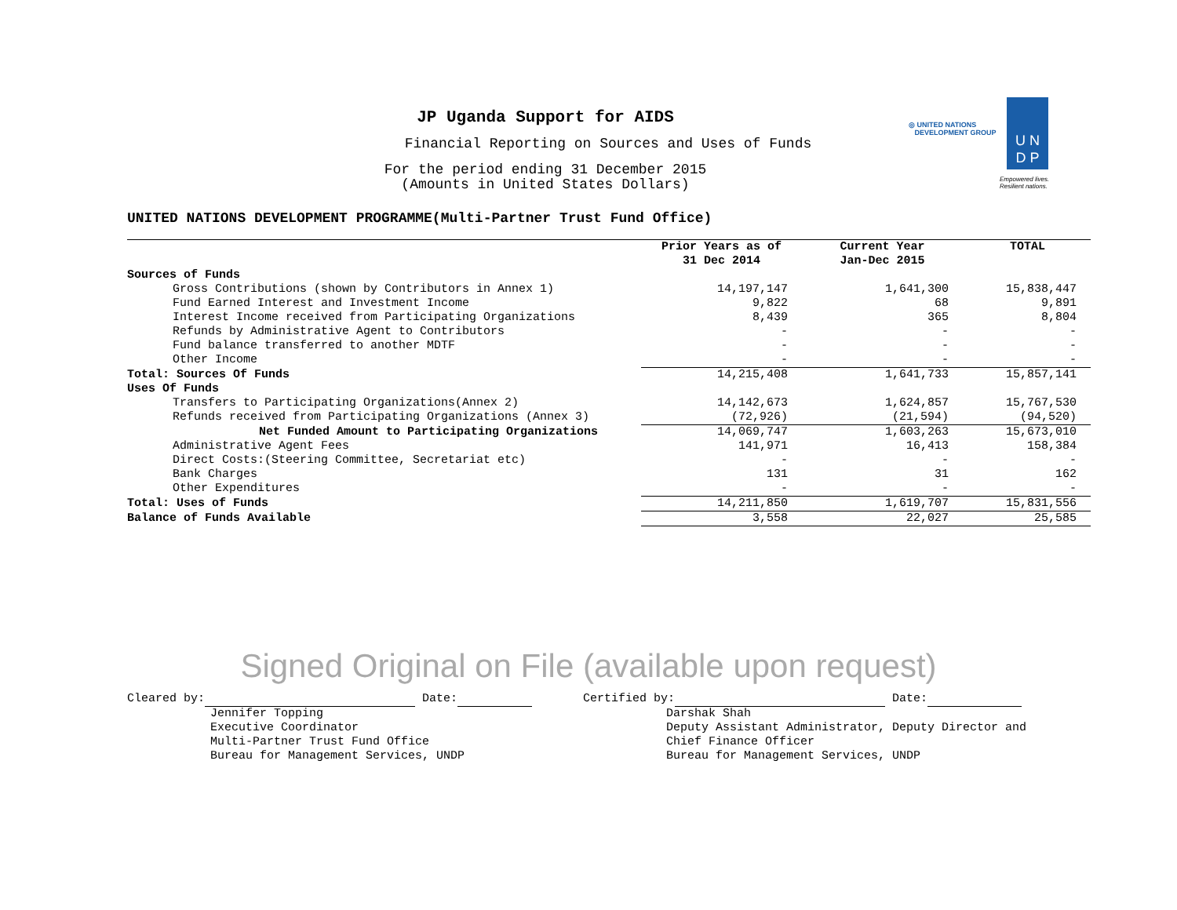JP Uganda Support for AIDS
Financial Reporting on Sources and Uses of Funds
For the period ending 31 December 2015
(Amounts in United States Dollars)
◎ UNITED NATIONS
DEVELOPMENT GROUP
U N
D P
Empowered lives.
Resilient nations.
UNITED NATIONS DEVELOPMENT PROGRAMME(Multi-Partner Trust Fund Office)
| | Prior Years as of 31 Dec 2014 | Current Year Jan-Dec 2015 | TOTAL |
| --- | --- | --- | --- |
| Sources of Funds | | | |
| Gross Contributions (shown by Contributors in Annex 1) | 14,197,147 | 1,641,300 | 15,838,447 |
| Fund Earned Interest and Investment Income | 9,822 | 68 | 9,891 |
| Interest Income received from Participating Organizations | 8,439 | 365 | 8,804 |
| Refunds by Administrative Agent to Contributors | - | - | - |
| Fund balance transferred to another MDTF | - | - | - |
| Other Income | - | - | - |
| Total: Sources Of Funds | 14,215,408 | 1,641,733 | 15,857,141 |
| Uses Of Funds | | | |
| Transfers to Participating Organizations(Annex 2) | 14,142,673 | 1,624,857 | 15,767,530 |
| Refunds received from Participating Organizations (Annex 3) | (72,926) | (21,594) | (94,520) |
| Net Funded Amount to Participating Organizations | 14,069,747 | 1,603,263 | 15,673,010 |
| Administrative Agent Fees | 141,971 | 16,413 | 158,384 |
| Direct Costs:(Steering Committee, Secretariat etc) | - | - | - |
| Bank Charges | 131 | 31 | 162 |
| Other Expenditures | - | - | - |
| Total: Uses of Funds | 14,211,850 | 1,619,707 | 15,831,556 |
| Balance of Funds Available | 3,558 | 22,027 | 25,585 |
Signed Original on File (available upon request)
Cleared by: Date:
Jennifer Topping
Executive Coordinator
Multi-Partner Trust Fund Office
Bureau for Management Services, UNDP
Certified by: Date:
Darshak Shah
Deputy Assistant Administrator, Deputy Director and
Chief Finance Officer
Bureau for Management Services, UNDP